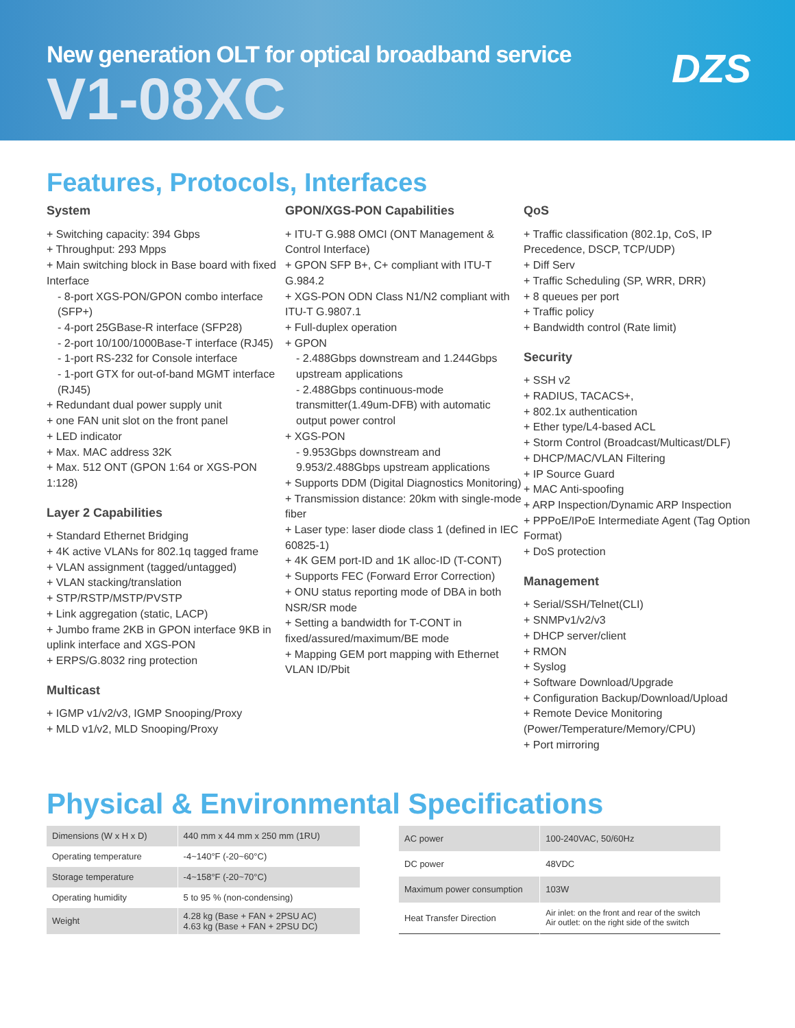New generation OLT for optical broadband service
V1-08XC
DZS
Features, Protocols, Interfaces
System
+ Switching capacity: 394 Gbps
+ Throughput: 293 Mpps
+ Main switching block in Base board with fixed Interface
- 8-port XGS-PON/GPON combo interface (SFP+)
- 4-port 25GBase-R interface (SFP28)
- 2-port 10/100/1000Base-T interface (RJ45)
- 1-port RS-232 for Console interface
- 1-port GTX for out-of-band MGMT interface (RJ45)
+ Redundant dual power supply unit
+ one FAN unit slot on the front panel
+ LED indicator
+ Max. MAC address 32K
+ Max. 512 ONT (GPON 1:64 or XGS-PON 1:128)
Layer 2 Capabilities
+ Standard Ethernet Bridging
+ 4K active VLANs for 802.1q tagged frame
+ VLAN assignment (tagged/untagged)
+ VLAN stacking/translation
+ STP/RSTP/MSTP/PVSTP
+ Link aggregation (static, LACP)
+ Jumbo frame 2KB in GPON interface 9KB in uplink interface and XGS-PON
+ ERPS/G.8032 ring protection
Multicast
+ IGMP v1/v2/v3, IGMP Snooping/Proxy
+ MLD v1/v2, MLD Snooping/Proxy
GPON/XGS-PON Capabilities
+ ITU-T G.988 OMCI (ONT Management & Control Interface)
+ GPON SFP B+, C+ compliant with ITU-T G.984.2
+ XGS-PON ODN Class N1/N2 compliant with ITU-T G.9807.1
+ Full-duplex operation
+ GPON
- 2.488Gbps downstream and 1.244Gbps upstream applications
- 2.488Gbps continuous-mode transmitter(1.49um-DFB) with automatic output power control
+ XGS-PON
- 9.953Gbps downstream and 9.953/2.488Gbps upstream applications
+ Supports DDM (Digital Diagnostics Monitoring)
+ Transmission distance: 20km with single-mode fiber
+ Laser type: laser diode class 1 (defined in IEC 60825-1)
+ 4K GEM port-ID and 1K alloc-ID (T-CONT)
+ Supports FEC (Forward Error Correction)
+ ONU status reporting mode of DBA in both NSR/SR mode
+ Setting a bandwidth for T-CONT in fixed/assured/maximum/BE mode
+ Mapping GEM port mapping with Ethernet VLAN ID/Pbit
QoS
+ Traffic classification (802.1p, CoS, IP Precedence, DSCP, TCP/UDP)
+ Diff Serv
+ Traffic Scheduling (SP, WRR, DRR)
+ 8 queues per port
+ Traffic policy
+ Bandwidth control (Rate limit)
Security
+ SSH v2
+ RADIUS, TACACS+,
+ 802.1x authentication
+ Ether type/L4-based ACL
+ Storm Control (Broadcast/Multicast/DLF)
+ DHCP/MAC/VLAN Filtering
+ IP Source Guard
+ MAC Anti-spoofing
+ ARP Inspection/Dynamic ARP Inspection
+ PPPoE/IPoE Intermediate Agent (Tag Option Format)
+ DoS protection
Management
+ Serial/SSH/Telnet(CLI)
+ SNMPv1/v2/v3
+ DHCP server/client
+ RMON
+ Syslog
+ Software Download/Upgrade
+ Configuration Backup/Download/Upload
+ Remote Device Monitoring (Power/Temperature/Memory/CPU)
+ Port mirroring
Physical & Environmental Specifications
| Dimensions (W x H x D) | 440 mm x 44 mm x 250 mm (1RU) |
| Operating temperature | -4~140°F (-20~60°C) |
| Storage temperature | -4~158°F (-20~70°C) |
| Operating humidity | 5 to 95 % (non-condensing) |
| Weight | 4.28 kg (Base + FAN + 2PSU AC) 4.63 kg (Base + FAN + 2PSU DC) |
| AC power | 100-240VAC, 50/60Hz |
| DC power | 48VDC |
| Maximum power consumption | 103W |
| Heat Transfer Direction | Air inlet: on the front and rear of the switch Air outlet: on the right side of the switch |